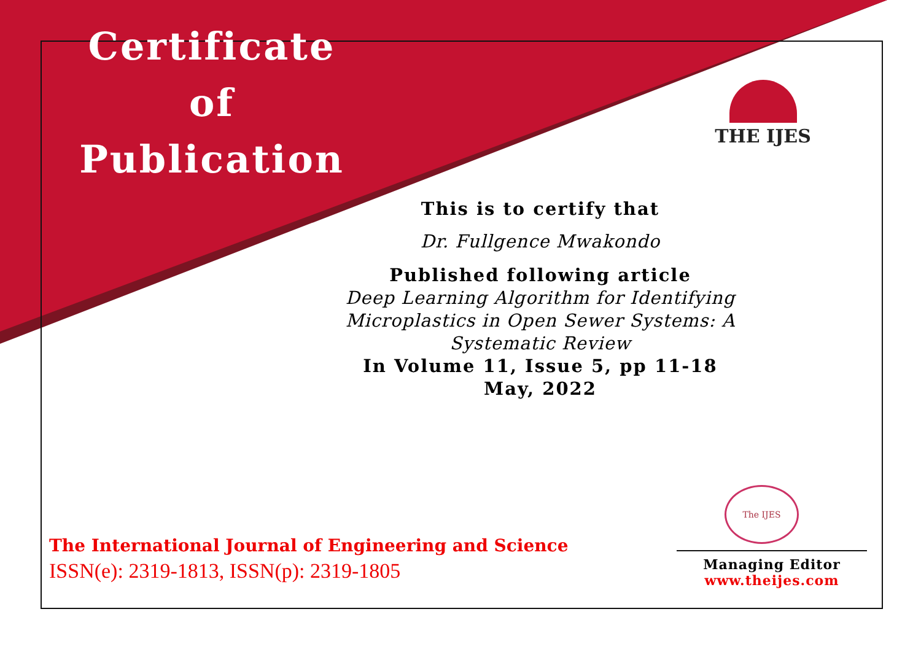Certificate
of
Publication
THE IJES
This is to certify that
Dr. Fullgence Mwakondo
Published following article
Deep Learning Algorithm for Identifying Microplastics in Open Sewer Systems: A Systematic Review
In Volume 11, Issue 5, pp 11-18
May, 2022
The IJES
The International Journal of Engineering and Science
ISSN(e): 2319-1813, ISSN(p): 2319-1805
Managing Editor
www.theijes.com